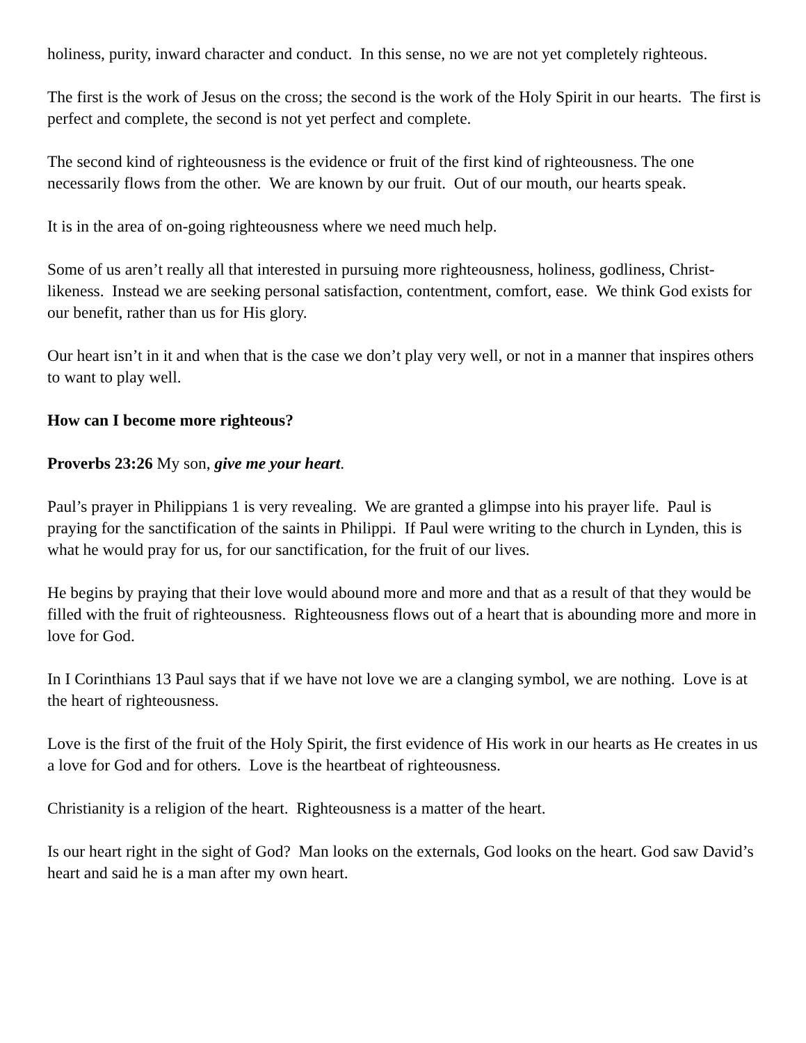holiness, purity, inward character and conduct. In this sense, no we are not yet completely righteous.
The first is the work of Jesus on the cross; the second is the work of the Holy Spirit in our hearts. The first is perfect and complete, the second is not yet perfect and complete.
The second kind of righteousness is the evidence or fruit of the first kind of righteousness. The one necessarily flows from the other. We are known by our fruit. Out of our mouth, our hearts speak.
It is in the area of on-going righteousness where we need much help.
Some of us aren’t really all that interested in pursuing more righteousness, holiness, godliness, Christ-likeness. Instead we are seeking personal satisfaction, contentment, comfort, ease. We think God exists for our benefit, rather than us for His glory.
Our heart isn’t in it and when that is the case we don’t play very well, or not in a manner that inspires others to want to play well.
How can I become more righteous?
Proverbs 23:26 My son, give me your heart.
Paul’s prayer in Philippians 1 is very revealing. We are granted a glimpse into his prayer life. Paul is praying for the sanctification of the saints in Philippi. If Paul were writing to the church in Lynden, this is what he would pray for us, for our sanctification, for the fruit of our lives.
He begins by praying that their love would abound more and more and that as a result of that they would be filled with the fruit of righteousness. Righteousness flows out of a heart that is abounding more and more in love for God.
In I Corinthians 13 Paul says that if we have not love we are a clanging symbol, we are nothing. Love is at the heart of righteousness.
Love is the first of the fruit of the Holy Spirit, the first evidence of His work in our hearts as He creates in us a love for God and for others. Love is the heartbeat of righteousness.
Christianity is a religion of the heart. Righteousness is a matter of the heart.
Is our heart right in the sight of God? Man looks on the externals, God looks on the heart. God saw David’s heart and said he is a man after my own heart.